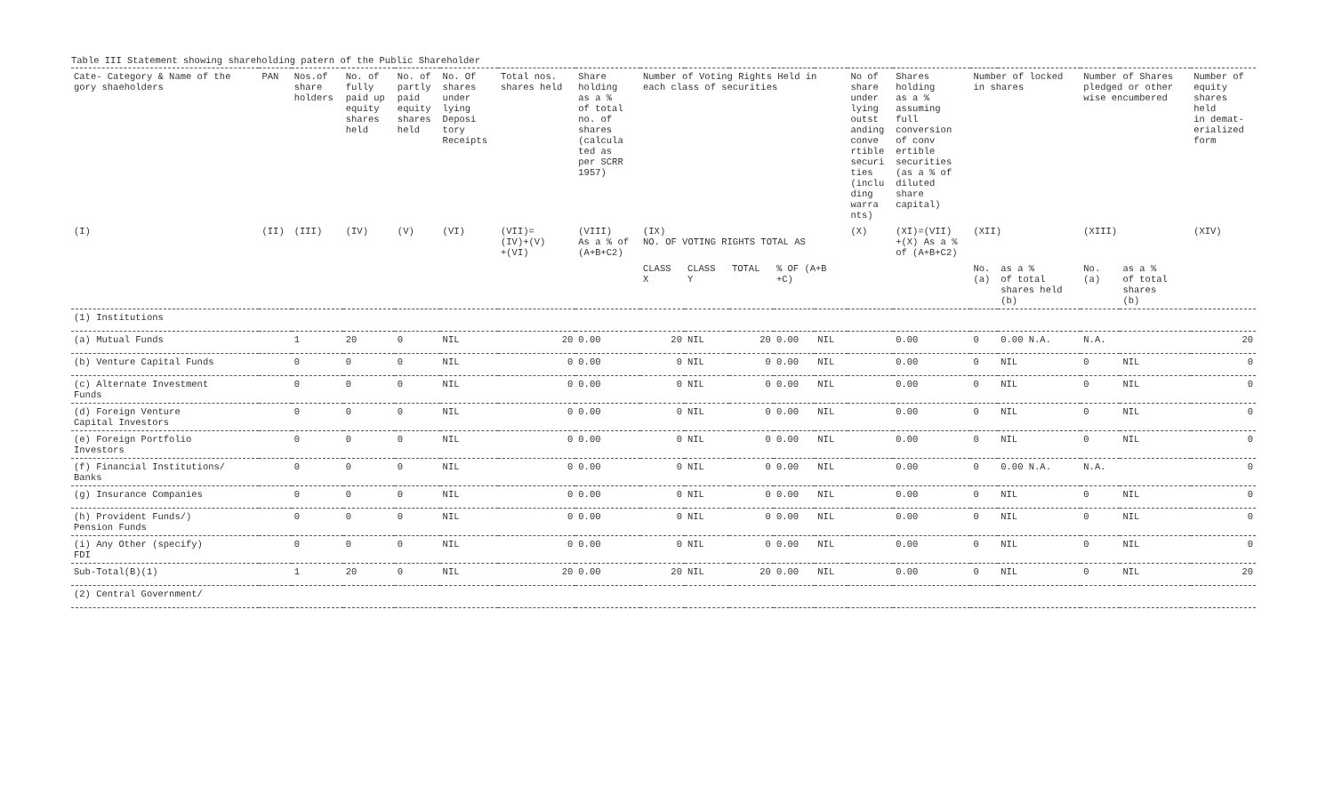Table III Statement showing shareholding patern of the Public Shareholder
| Cate- Category & Name of the gory shaeholders | PAN | Nos.of share holders | No. of fully paid up equity shares held | No. of partly paid equity shares held | No. Of shares under lying Deposi tory Receipts | Total nos. shares held | Share holding as a % of total no. of shares (calcula ted as per SCRR 1957) | Number of Voting Rights Held in each class of securities | | | | | No of share under lying outst anding conve rtible securi ties (inclu ding warra nts) | Shares holding as a % assuming full conversion of conv ertible securities (as a % of diluted share capital) | Number of locked in shares | | Number of Shares pledged or other wise encumbered | | Number of equity shares held in demat- erialized form |
| --- | --- | --- | --- | --- | --- | --- | --- | --- | --- | --- | --- | --- | --- | --- | --- | --- | --- | --- | --- |
| (I) | (II) | (III) | (IV) | (V) | (VI) | (VII)= (IV)+(V) +(VI) | (VIII) As a % of (A+B+C2) | (IX) NO. OF VOTING RIGHTS TOTAL AS | | | | | (X) | (XI)=(VII) +(X) As a % of (A+B+C2) | (XII) | | (XIII) | | (XIV) |
| | | | | | | | | CLASS X | CLASS Y | TOTAL | % OF (A+B +C) | | | | No. (a) | as a % of total shares held (b) | No. (a) | as a % of total shares (b) | |
| (1) Institutions | | | | | | | | | | | | | | | | | | | |
| (a) Mutual Funds | | 1 | 20 | 0 | NIL | 20 | 0.00 | 20 | NIL | 20 | 0.00 | NIL | | 0.00 | 0 | 0.00 N.A. | N.A. | | 20 |
| (b) Venture Capital Funds | | 0 | 0 | 0 | NIL | 0 | 0.00 | 0 | NIL | 0 | 0.00 | NIL | | 0.00 | 0 | NIL | 0 | NIL | 0 |
| (c) Alternate Investment Funds | | 0 | 0 | 0 | NIL | 0 | 0.00 | 0 | NIL | 0 | 0.00 | NIL | | 0.00 | 0 | NIL | 0 | NIL | 0 |
| (d) Foreign Venture Capital Investors | | 0 | 0 | 0 | NIL | 0 | 0.00 | 0 | NIL | 0 | 0.00 | NIL | | 0.00 | 0 | NIL | 0 | NIL | 0 |
| (e) Foreign Portfolio Investors | | 0 | 0 | 0 | NIL | 0 | 0.00 | 0 | NIL | 0 | 0.00 | NIL | | 0.00 | 0 | NIL | 0 | NIL | 0 |
| (f) Financial Institutions/ Banks | | 0 | 0 | 0 | NIL | 0 | 0.00 | 0 | NIL | 0 | 0.00 | NIL | | 0.00 | 0 | 0.00 N.A. | N.A. | | 0 |
| (g) Insurance Companies | | 0 | 0 | 0 | NIL | 0 | 0.00 | 0 | NIL | 0 | 0.00 | NIL | | 0.00 | 0 | NIL | 0 | NIL | 0 |
| (h) Provident Funds/) Pension Funds | | 0 | 0 | 0 | NIL | 0 | 0.00 | 0 | NIL | 0 | 0.00 | NIL | | 0.00 | 0 | NIL | 0 | NIL | 0 |
| (i) Any Other (specify) FDI | | 0 | 0 | 0 | NIL | 0 | 0.00 | 0 | NIL | 0 | 0.00 | NIL | | 0.00 | 0 | NIL | 0 | NIL | 0 |
| Sub-Total(B)(1) | | 1 | 20 | 0 | NIL | 20 | 0.00 | 20 | NIL | 20 | 0.00 | NIL | | 0.00 | 0 | NIL | 0 | NIL | 20 |
| (2) Central Government/ | | | | | | | | | | | | | | | | | | | |